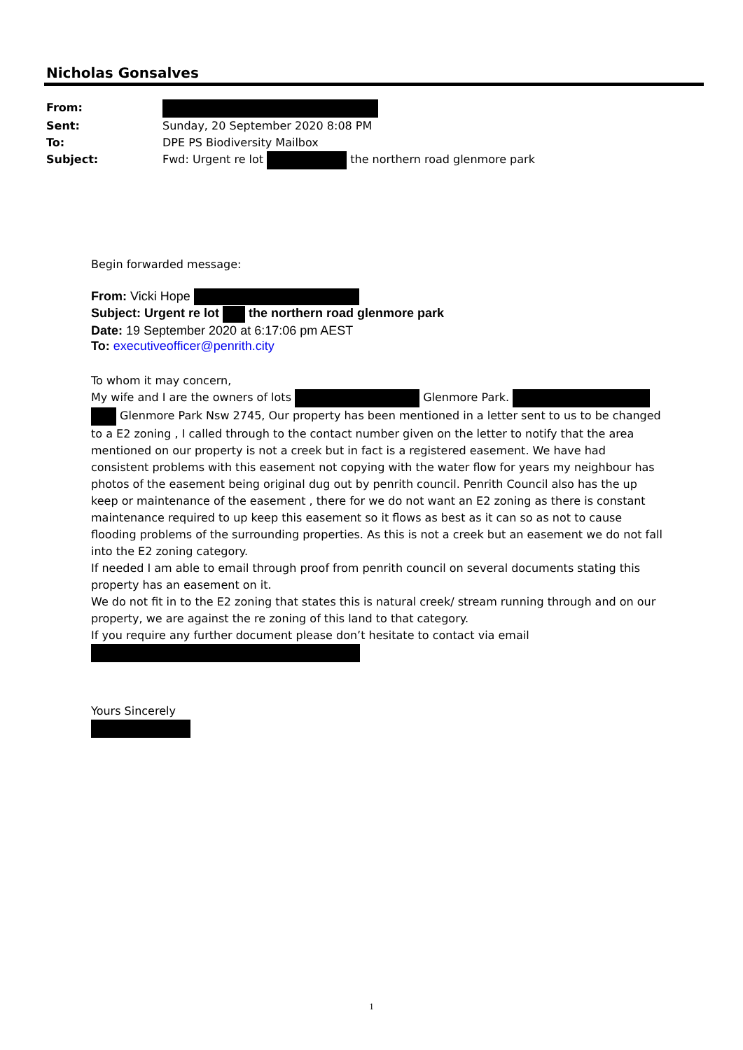Nicholas Gonsalves
From:
Sent: Sunday, 20 September 2020 8:08 PM
To: DPE PS Biodiversity Mailbox
Subject: Fwd: Urgent re lot the northern road glenmore park
Begin forwarded message:
From: Vicki Hope
Subject: Urgent re lot the northern road glenmore park
Date: 19 September 2020 at 6:17:06 pm AEST
To: executiveofficer@penrith.city
To whom it may concern,
My wife and I are the owners of lots Glenmore Park. Glenmore Park Nsw 2745, Our property has been mentioned in a letter sent to us to be changed to a E2 zoning , I called through to the contact number given on the letter to notify that the area mentioned on our property is not a creek but in fact is a registered easement. We have had consistent problems with this easement not copying with the water flow for years my neighbour has photos of the easement being original dug out by penrith council. Penrith Council also has the up keep or maintenance of the easement , there for we do not want an E2 zoning as there is constant maintenance required to up keep this easement so it flows as best as it can so as not to cause flooding problems of the surrounding properties. As this is not a creek but an easement we do not fall into the E2 zoning category.
If needed I am able to email through proof from penrith council on several documents stating this property has an easement on it.
We do not fit in to the E2 zoning that states this is natural creek/ stream running through and on our property, we are against the re zoning of this land to that category.
If you require any further document please don’t hesitate to contact via email
Yours Sincerely
1